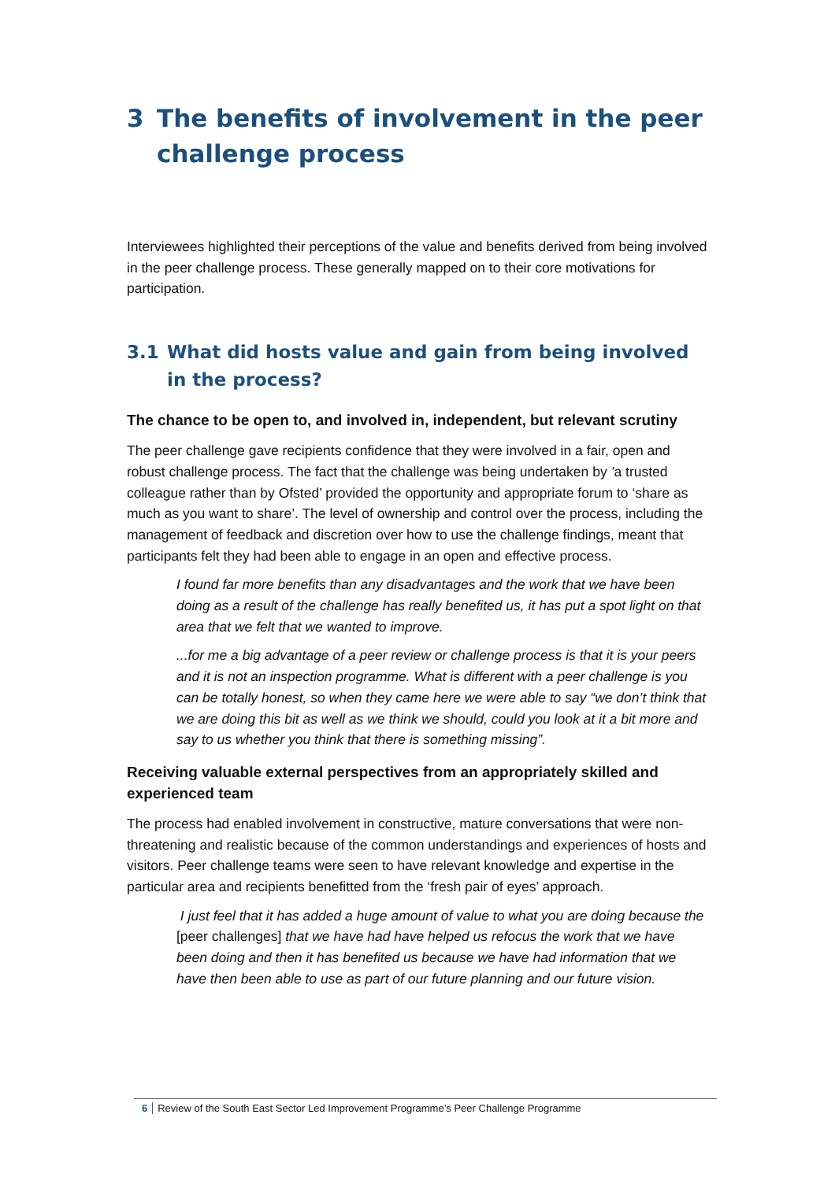3 The benefits of involvement in the peer challenge process
Interviewees highlighted their perceptions of the value and benefits derived from being involved in the peer challenge process. These generally mapped on to their core motivations for participation.
3.1 What did hosts value and gain from being involved in the process?
The chance to be open to, and involved in, independent, but relevant scrutiny
The peer challenge gave recipients confidence that they were involved in a fair, open and robust challenge process. The fact that the challenge was being undertaken by ’a trusted colleague rather than by Ofsted’ provided the opportunity and appropriate forum to ‘share as much as you want to share’. The level of ownership and control over the process, including the management of feedback and discretion over how to use the challenge findings, meant that participants felt they had been able to engage in an open and effective process.
I found far more benefits than any disadvantages and the work that we have been doing as a result of the challenge has really benefited us, it has put a spot light on that area that we felt that we wanted to improve.
...for me a big advantage of a peer review or challenge process is that it is your peers and it is not an inspection programme. What is different with a peer challenge is you can be totally honest, so when they came here we were able to say “we don’t think that we are doing this bit as well as we think we should, could you look at it a bit more and say to us whether you think that there is something missing”.
Receiving valuable external perspectives from an appropriately skilled and experienced team
The process had enabled involvement in constructive, mature conversations that were non-threatening and realistic because of the common understandings and experiences of hosts and visitors. Peer challenge teams were seen to have relevant knowledge and expertise in the particular area and recipients benefitted from the ‘fresh pair of eyes’ approach.
I just feel that it has added a huge amount of value to what you are doing because the [peer challenges] that we have had have helped us refocus the work that we have been doing and then it has benefited us because we have had information that we have then been able to use as part of our future planning and our future vision.
6 Review of the South East Sector Led Improvement Programme’s Peer Challenge Programme